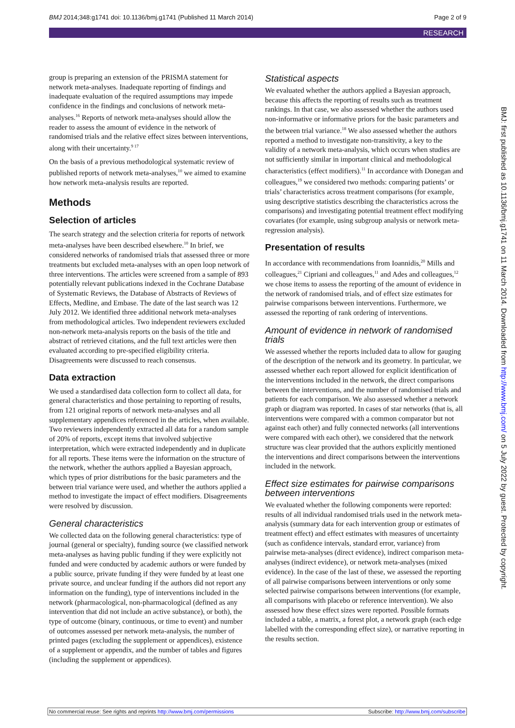BMJ 2014;348:g1741 doi: 10.1136/bmj.g1741 (Published 11 March 2014) Page 2 of 9
RESEARCH
group is preparing an extension of the PRISMA statement for network meta-analyses. Inadequate reporting of findings and inadequate evaluation of the required assumptions may impede confidence in the findings and conclusions of network meta-analyses.<sup>16</sup> Reports of network meta-analyses should allow the reader to assess the amount of evidence in the network of randomised trials and the relative effect sizes between interventions, along with their uncertainty.<sup>9 17</sup>
On the basis of a previous methodological systematic review of published reports of network meta-analyses,<sup>10</sup> we aimed to examine how network meta-analysis results are reported.
Methods
Selection of articles
The search strategy and the selection criteria for reports of network meta-analyses have been described elsewhere.<sup>10</sup> In brief, we considered networks of randomised trials that assessed three or more treatments but excluded meta-analyses with an open loop network of three interventions. The articles were screened from a sample of 893 potentially relevant publications indexed in the Cochrane Database of Systematic Reviews, the Database of Abstracts of Reviews of Effects, Medline, and Embase. The date of the last search was 12 July 2012. We identified three additional network meta-analyses from methodological articles. Two independent reviewers excluded non-network meta-analysis reports on the basis of the title and abstract of retrieved citations, and the full text articles were then evaluated according to pre-specified eligibility criteria. Disagreements were discussed to reach consensus.
Data extraction
We used a standardised data collection form to collect all data, for general characteristics and those pertaining to reporting of results, from 121 original reports of network meta-analyses and all supplementary appendices referenced in the articles, when available. Two reviewers independently extracted all data for a random sample of 20% of reports, except items that involved subjective interpretation, which were extracted independently and in duplicate for all reports. These items were the information on the structure of the network, whether the authors applied a Bayesian approach, which types of prior distributions for the basic parameters and the between trial variance were used, and whether the authors applied a method to investigate the impact of effect modifiers. Disagreements were resolved by discussion.
General characteristics
We collected data on the following general characteristics: type of journal (general or specialty), funding source (we classified network meta-analyses as having public funding if they were explicitly not funded and were conducted by academic authors or were funded by a public source, private funding if they were funded by at least one private source, and unclear funding if the authors did not report any information on the funding), type of interventions included in the network (pharmacological, non-pharmacological (defined as any intervention that did not include an active substance), or both), the type of outcome (binary, continuous, or time to event) and number of outcomes assessed per network meta-analysis, the number of printed pages (excluding the supplement or appendices), existence of a supplement or appendix, and the number of tables and figures (including the supplement or appendices).
Statistical aspects
We evaluated whether the authors applied a Bayesian approach, because this affects the reporting of results such as treatment rankings. In that case, we also assessed whether the authors used non-informative or informative priors for the basic parameters and the between trial variance.<sup>18</sup> We also assessed whether the authors reported a method to investigate non-transitivity, a key to the validity of a network meta-analysis, which occurs when studies are not sufficiently similar in important clinical and methodological characteristics (effect modifiers).<sup>11</sup> In accordance with Donegan and colleagues,<sup>19</sup> we considered two methods: comparing patients’ or trials’ characteristics across treatment comparisons (for example, using descriptive statistics describing the characteristics across the comparisons) and investigating potential treatment effect modifying covariates (for example, using subgroup analysis or network meta-regression analysis).
Presentation of results
In accordance with recommendations from Ioannidis,<sup>20</sup> Mills and colleagues,<sup>21</sup> Cipriani and colleagues,<sup>11</sup> and Ades and colleagues,<sup>12</sup> we chose items to assess the reporting of the amount of evidence in the network of randomised trials, and of effect size estimates for pairwise comparisons between interventions. Furthermore, we assessed the reporting of rank ordering of interventions.
Amount of evidence in network of randomised trials
We assessed whether the reports included data to allow for gauging of the description of the network and its geometry. In particular, we assessed whether each report allowed for explicit identification of the interventions included in the network, the direct comparisons between the interventions, and the number of randomised trials and patients for each comparison. We also assessed whether a network graph or diagram was reported. In cases of star networks (that is, all interventions were compared with a common comparator but not against each other) and fully connected networks (all interventions were compared with each other), we considered that the network structure was clear provided that the authors explicitly mentioned the interventions and direct comparisons between the interventions included in the network.
Effect size estimates for pairwise comparisons between interventions
We evaluated whether the following components were reported: results of all individual randomised trials used in the network meta-analysis (summary data for each intervention group or estimates of treatment effect) and effect estimates with measures of uncertainty (such as confidence intervals, standard error, variance) from pairwise meta-analyses (direct evidence), indirect comparison meta-analyses (indirect evidence), or network meta-analyses (mixed evidence). In the case of the last of these, we assessed the reporting of all pairwise comparisons between interventions or only some selected pairwise comparisons between interventions (for example, all comparisons with placebo or reference intervention). We also assessed how these effect sizes were reported. Possible formats included a table, a matrix, a forest plot, a network graph (each edge labelled with the corresponding effect size), or narrative reporting in the results section.
BMJ: first published as 10.1136/bmj.g1741 on 11 March 2014. Downloaded from http://www.bmj.com/ on 5 July 2022 by guest. Protected by copyright.
No commercial reuse: See rights and reprints http://www.bmj.com/permissions Subscribe: http://www.bmj.com/subscribe